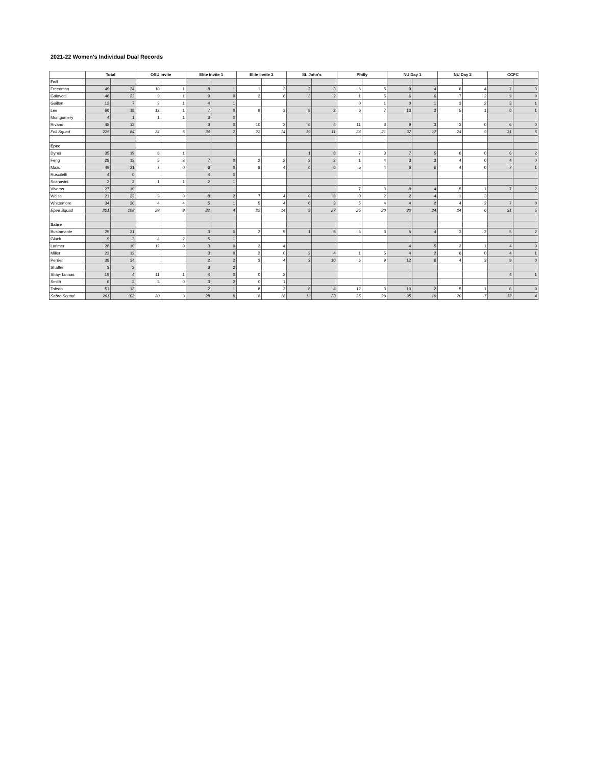2021-22 Women's Individual Dual Records
| | Total | | OSU Invite | | Elite Invite 1 | | Elite Invite 2 | | St. John's | | Philly | | NU Day 1 | | NU Day 2 | | CCFC | |
| --- | --- | --- | --- | --- | --- | --- | --- | --- | --- | --- | --- | --- | --- | --- | --- | --- | --- | --- |
| Foil | | | | | | | | | | | | | | | | | | |
| Freedman | 49 | 24 | 10 | 1 | 8 | 1 | 1 | 3 | 2 | 3 | 6 | 5 | 9 | 4 | 6 | 4 | 7 | 3 |
| Galavotti | 46 | 22 | 9 | 1 | 9 | 0 | 2 | 6 | 3 | 2 | 1 | 5 | 6 | 6 | 7 | 2 | 9 | 0 |
| Guillen | 12 | 7 | 2 | 1 | 4 | 1 | | | | | 0 | 1 | 0 | 1 | 3 | 2 | 3 | 1 |
| Lee | 66 | 18 | 12 | 1 | 7 | 0 | 9 | 3 | 8 | 2 | 6 | 7 | 13 | 3 | 5 | 1 | 6 | 1 |
| Montgomery | 4 | 1 | 1 | 1 | 3 | 0 | | | | | | | | | | | | |
| Rivano | 48 | 12 | | | 3 | 0 | 10 | 2 | 6 | 4 | 11 | 3 | 9 | 3 | 3 | 0 | 6 | 0 |
| Foil Squad | 225 | 84 | 34 | 5 | 34 | 2 | 22 | 14 | 19 | 11 | 24 | 21 | 37 | 17 | 24 | 9 | 31 | 5 |
| Epee | | | | | | | | | | | | | | | | | | |
| Dyner | 35 | 19 | 8 | 1 | | | | | 1 | 8 | 7 | 3 | 7 | 5 | 6 | 0 | 6 | 2 |
| Feng | 28 | 13 | 5 | 2 | 7 | 0 | 2 | 2 | 2 | 2 | 1 | 4 | 3 | 3 | 4 | 0 | 4 | 0 |
| Mazur | 49 | 21 | 7 | 0 | 6 | 0 | 8 | 4 | 6 | 6 | 5 | 4 | 6 | 6 | 4 | 0 | 7 | 1 |
| Ruscitelli | 4 | 0 | | | 4 | 0 | | | | | | | | | | | | |
| Scanavini | 3 | 2 | 1 | 1 | 2 | 1 | | | | | | | | | | | | |
| Viveros | 27 | 10 | | | | | | | | | 7 | 3 | 8 | 4 | 5 | 1 | 7 | 2 |
| Weiss | 21 | 23 | 3 | 0 | 8 | 2 | 7 | 4 | 0 | 8 | 0 | 2 | 2 | 4 | 1 | 3 | | |
| Whittemore | 34 | 20 | 4 | 4 | 5 | 1 | 5 | 4 | 0 | 3 | 5 | 4 | 4 | 2 | 4 | 2 | 7 | 0 |
| Epee Squad | 201 | 108 | 28 | 8 | 32 | 4 | 22 | 14 | 9 | 27 | 25 | 20 | 30 | 24 | 24 | 6 | 31 | 5 |
| Sabre | | | | | | | | | | | | | | | | | | |
| Bustamante | 25 | 21 | | | 3 | 0 | 2 | 5 | 1 | 5 | 6 | 3 | 5 | 4 | 3 | 2 | 5 | 2 |
| Gluck | 9 | 3 | 4 | 2 | 5 | 1 | | | | | | | | | | | | |
| Larimer | 28 | 10 | 12 | 0 | 3 | 0 | 3 | 4 | | | | | 4 | 5 | 2 | 1 | 4 | 0 |
| Miller | 22 | 12 | | | 3 | 0 | 2 | 0 | 2 | 4 | 1 | 5 | 4 | 2 | 6 | 0 | 4 | 1 |
| Perrier | 38 | 34 | | | 2 | 2 | 3 | 4 | 2 | 10 | 6 | 9 | 12 | 6 | 4 | 3 | 9 | 0 |
| Shaffer | 3 | 2 | | | 3 | 2 | | | | | | | | | | | | |
| Shay-Tannas | 19 | 4 | 11 | 1 | 4 | 0 | 0 | 2 | | | | | | | | | 4 | 1 |
| Smith | 6 | 3 | 3 | 0 | 3 | 2 | 0 | 1 | | | | | | | | | | |
| Toledo | 51 | 13 | | | 2 | 1 | 8 | 2 | 8 | 4 | 12 | 3 | 10 | 2 | 5 | 1 | 6 | 0 |
| Sabre Squad | 201 | 102 | 30 | 3 | 28 | 8 | 18 | 18 | 13 | 23 | 25 | 20 | 35 | 19 | 20 | 7 | 32 | 4 |